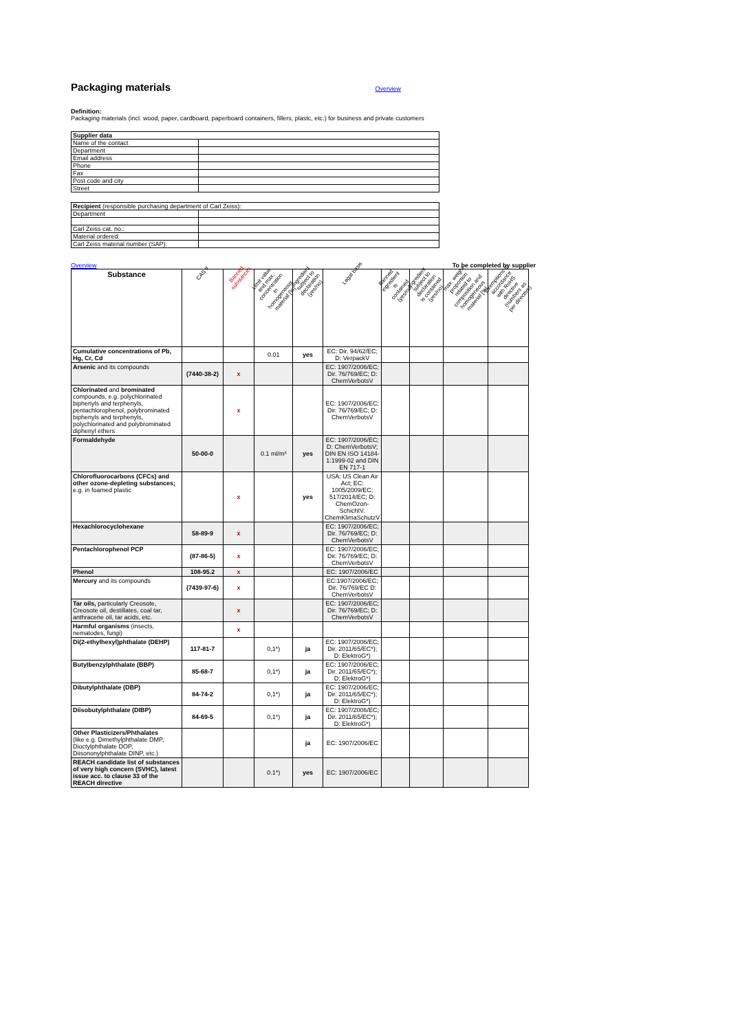Packaging materials
Overview
Definition:
Packaging materials (incl. wood, paper, cardboard, paperboard containers, fillers, plastc, etc.) for business and private customers
| Supplier data | |
| Name of the contact | |
| Department | |
| Email address | |
| Phone | |
| Fax | |
| Post code and city | |
| Street | |
| Recipient (responsible purchasing department of Carl Zeiss): | |
| Department | |
| Carl Zeiss cat. no.: | |
| Material ordered: | |
| Carl Zeiss material number (SAP): | |
Overview To be completed by supplier
| Substance | CAS # | Banned substances | Limit value and max. concentration in homogeneous material [%] | Ingredient subject to declaration (yes/no) | Legal basis | Banned ingredient is contained (yes/no) | Ingredient subject to declaration is contained (yes/no) | max. weight proportion related to composition and homogeneous material [%] | Exemptions in accordance with RoHS directive (numbers as per directive) |
| --- | --- | --- | --- | --- | --- | --- | --- | --- | --- |
| Cumulative concentrations of Pb, Hg, Cr, Cd | | | 0.01 | yes | EC: Dir. 94/62/EC; D: VerpackV | | | | |
| Arsenic and its compounds | (7440-38-2) | x | | | EC: 1907/2006/EC; Dir. 76/769/EC; D: ChemVerbotsV | | | | |
| Chlorinated and brominated compounds, e.g. polychlorinated biphenyls and terphenyls, pentachlorophenol, polybrominated biphenyls and terphenyls, polychlorinated and polybrominated diphenyl ethers | | x | | | EC: 1907/2006/EC; Dir. 76/769/EC; D: ChemVerbotsV | | | | |
| Formaldehyde | 50-00-0 | | 0.1 ml/m³ | yes | EC: 1907/2006/EC; D: ChemVerbotsV; DIN EN ISO 14184-1:1999-02 and DIN EN 717-1 | | | | |
| Chlorofluorocarbons (CFCs) and other ozone-depleting substances; e.g. in foamed plastic | | x | | yes | USA: US Clean Air Act; EC: 1005/2009/EC; 517/2014/EC; D: ChemOzon-SchichtV. ChemKlimaSchutzV | | | | |
| Hexachlorocyclohexane | 58-89-9 | x | | | EC: 1907/2006/EC; Dir. 76/769/EC; D: ChemVerbotsV | | | | |
| Pentachlorophenol PCP | (87-86-5) | x | | | EC: 1907/2006/EC; Dir. 76/769/EC; D: ChemVerbotsV | | | | |
| Phenol | 108-95.2 | x | | | EC: 1907/2006/EC | | | | |
| Mercury and its compounds | (7439-97-6) | x | | | EC:1907/2006/EC; Dir. 76/769/EC D: ChemVerbotsV | | | | |
| Tar oils, particularly Creosote, Creosote oil, destillates, coal tar, anthracene oil, tar acids, etc. | | x | | | EC: 1907/2006/EC; Dir. 76/769/EC; D: ChemVerbotsV | | | | |
| Harmful organisms (insects, nematodes, fungi) | | x | | | | | | | |
| Di(2-ethylhexyl)phthalate (DEHP) | 117-81-7 | | 0,1*) | ja | EC: 1907/2006/EC; Dir. 2011/65/EC*); D: ElektroG*) | | | | |
| Butylbenzylphthalate (BBP) | 85-68-7 | | 0,1*) | ja | EC: 1907/2006/EC; Dir. 2011/65/EC*); D: ElektroG*) | | | | |
| Dibutylphthalate (DBP) | 84-74-2 | | 0,1*) | ja | EC: 1907/2006/EC; Dir. 2011/65/EC*); D: ElektroG*) | | | | |
| Diisobutylphthalate (DIBP) | 84-69-5 | | 0,1*) | ja | EC: 1907/2006/EC; Dir. 2011/65/EC*); D: ElektroG*) | | | | |
| Other Plasticizers/Phthalates (like e.g. Dimethylphthalate DMP, Dioctylphthalate DOP, Diisononylphthalate DINP, etc.) | | | | ja | EC: 1907/2006/EC | | | | |
| REACH candidate list of substances of very high concern (SVHC), latest issue acc. to clause 33 of the REACH directive | | | 0.1*) | yes | EC: 1907/2006/EC | | | | |